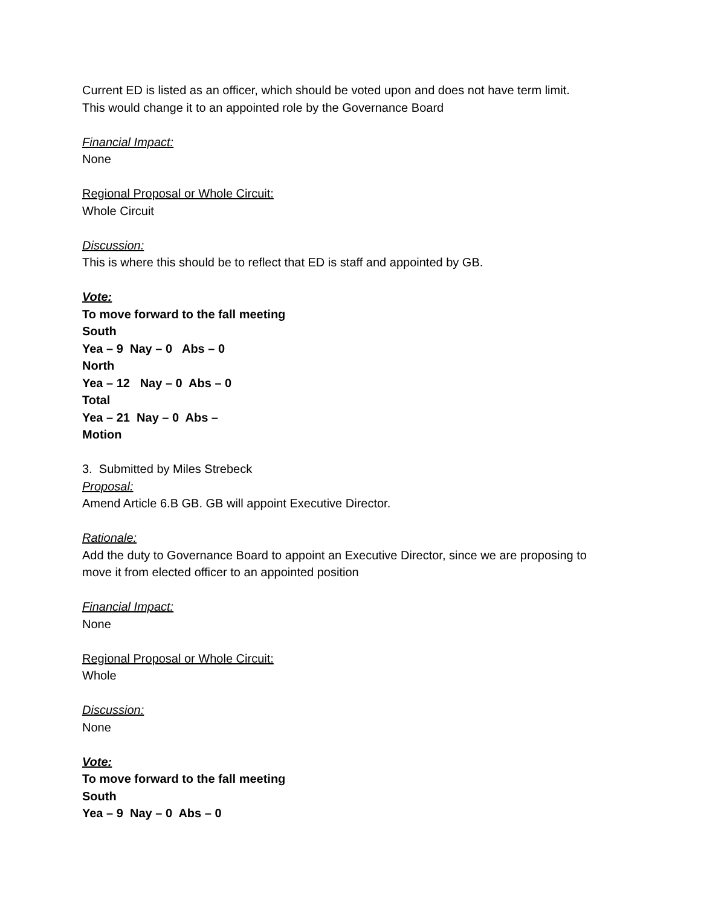Current ED is listed as an officer, which should be voted upon and does not have term limit.
This would change it to an appointed role by the Governance Board
Financial Impact:
None
Regional Proposal or Whole Circuit:
Whole Circuit
Discussion:
This is where this should be to reflect that ED is staff and appointed by GB.
Vote:
To move forward to the fall meeting
South
Yea – 9 Nay – 0 Abs – 0
North
Yea – 12 Nay – 0 Abs – 0
Total
Yea – 21 Nay – 0 Abs –
Motion
3. Submitted by Miles Strebeck
Proposal:
Amend Article 6.B GB. GB will appoint Executive Director.
Rationale:
Add the duty to Governance Board to appoint an Executive Director, since we are proposing to move it from elected officer to an appointed position
Financial Impact:
None
Regional Proposal or Whole Circuit:
Whole
Discussion:
None
Vote:
To move forward to the fall meeting
South
Yea – 9 Nay – 0 Abs – 0